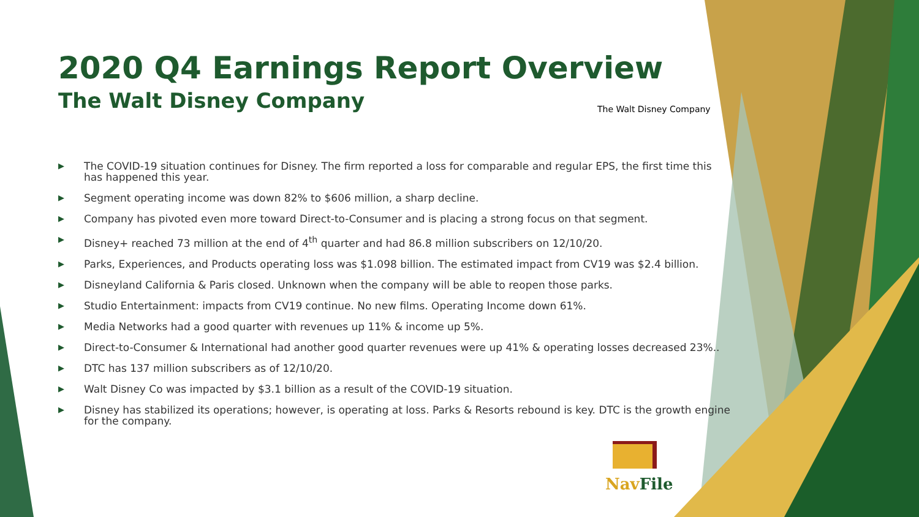2020 Q4 Earnings Report Overview
The Walt Disney Company
▶ The COVID-19 situation continues for Disney. The firm reported a loss for comparable and regular EPS, the first time this has happened this year.
▶ Segment operating income was down 82% to $606 million, a sharp decline.
▶ Company has pivoted even more toward Direct-to-Consumer and is placing a strong focus on that segment.
▶ Disney+ reached 73 million at the end of 4<sup>th</sup> quarter and had 86.8 million subscribers on 12/10/20.
▶ Parks, Experiences, and Products operating loss was $1.098 billion. The estimated impact from CV19 was $2.4 billion.
▶ Disneyland California & Paris closed. Unknown when the company will be able to reopen those parks.
▶ Studio Entertainment: impacts from CV19 continue. No new films. Operating Income down 61%.
▶ Media Networks had a good quarter with revenues up 11% & income up 5%.
▶ Direct-to-Consumer & International had another good quarter revenues were up 41% & operating losses decreased 23%..
▶ DTC has 137 million subscribers as of 12/10/20.
▶ Walt Disney Co was impacted by $3.1 billion as a result of the COVID-19 situation.
▶ Disney has stabilized its operations; however, is operating at loss. Parks & Resorts rebound is key. DTC is the growth engine for the company.
The Walt Disney Company
Nav File